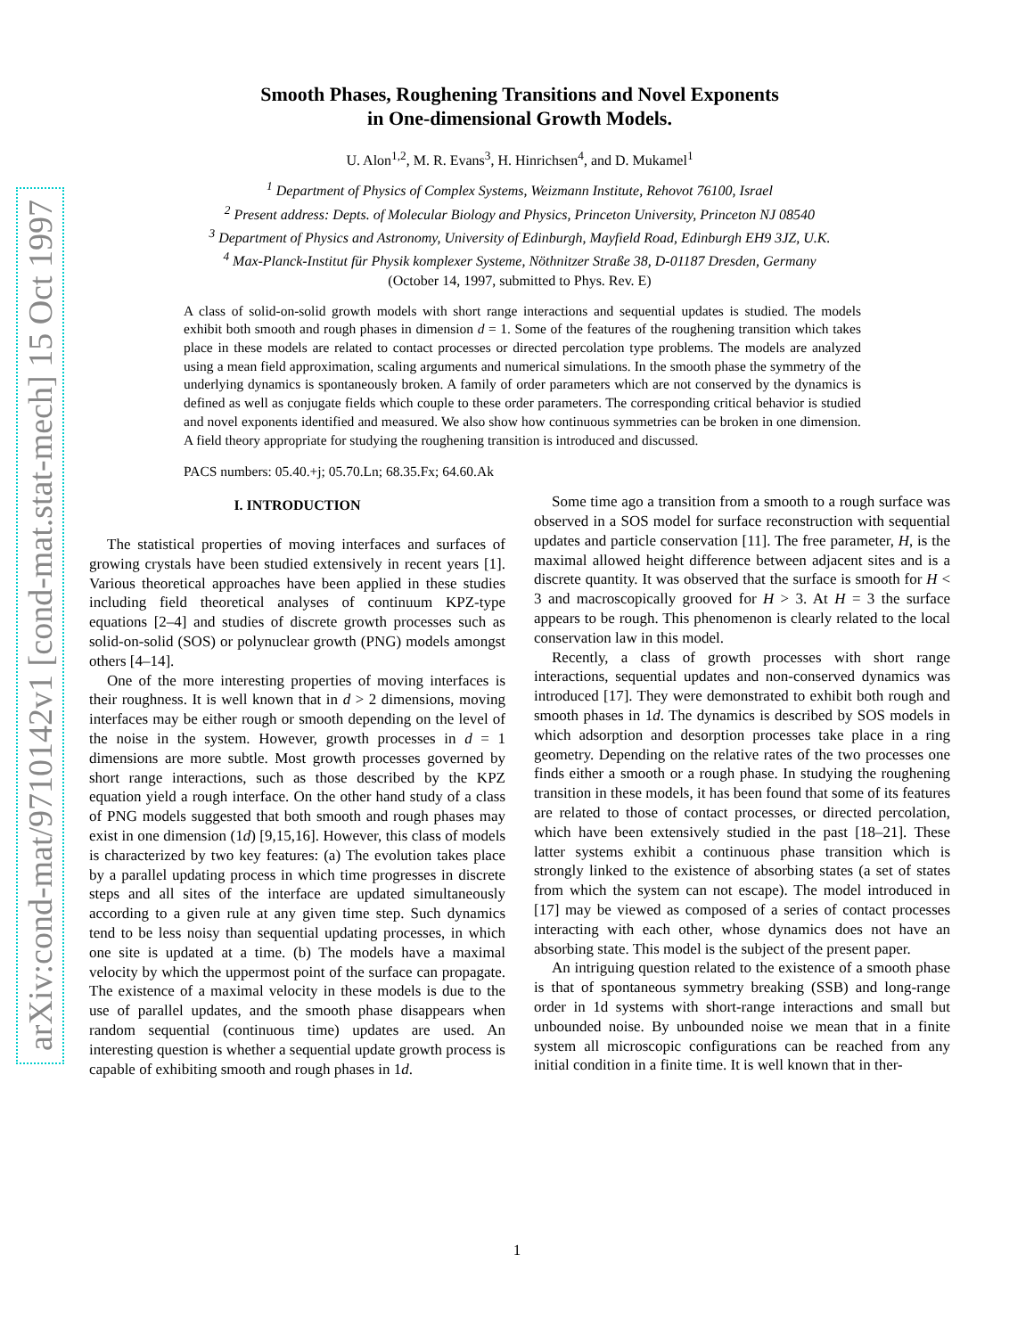arXiv:cond-mat/9710142v1 [cond-mat.stat-mech] 15 Oct 1997
Smooth Phases, Roughening Transitions and Novel Exponents
in One-dimensional Growth Models.
U. Alon<sup>1,2</sup>, M. R. Evans<sup>3</sup>, H. Hinrichsen<sup>4</sup>, and D. Mukamel<sup>1</sup>
<sup>1</sup> Department of Physics of Complex Systems, Weizmann Institute, Rehovot 76100, Israel
<sup>2</sup> Present address: Depts. of Molecular Biology and Physics, Princeton University, Princeton NJ 08540
<sup>3</sup> Department of Physics and Astronomy, University of Edinburgh, Mayfield Road, Edinburgh EH9 3JZ, U.K.
<sup>4</sup> Max-Planck-Institut für Physik komplexer Systeme, Nöthnitzer Straße 38, D-01187 Dresden, Germany
(October 14, 1997, submitted to Phys. Rev. E)
A class of solid-on-solid growth models with short range interactions and sequential updates is studied. The models exhibit both smooth and rough phases in dimension d = 1. Some of the features of the roughening transition which takes place in these models are related to contact processes or directed percolation type problems. The models are analyzed using a mean field approximation, scaling arguments and numerical simulations. In the smooth phase the symmetry of the underlying dynamics is spontaneously broken. A family of order parameters which are not conserved by the dynamics is defined as well as conjugate fields which couple to these order parameters. The corresponding critical behavior is studied and novel exponents identified and measured. We also show how continuous symmetries can be broken in one dimension. A field theory appropriate for studying the roughening transition is introduced and discussed.
PACS numbers: 05.40.+j; 05.70.Ln; 68.35.Fx; 64.60.Ak
I. INTRODUCTION
The statistical properties of moving interfaces and surfaces of growing crystals have been studied extensively in recent years [1]. Various theoretical approaches have been applied in these studies including field theoretical analyses of continuum KPZ-type equations [2–4] and studies of discrete growth processes such as solid-on-solid (SOS) or polynuclear growth (PNG) models amongst others [4–14].
One of the more interesting properties of moving interfaces is their roughness. It is well known that in d > 2 dimensions, moving interfaces may be either rough or smooth depending on the level of the noise in the system. However, growth processes in d = 1 dimensions are more subtle. Most growth processes governed by short range interactions, such as those described by the KPZ equation yield a rough interface. On the other hand study of a class of PNG models suggested that both smooth and rough phases may exist in one dimension (1d) [9,15,16]. However, this class of models is characterized by two key features: (a) The evolution takes place by a parallel updating process in which time progresses in discrete steps and all sites of the interface are updated simultaneously according to a given rule at any given time step. Such dynamics tend to be less noisy than sequential updating processes, in which one site is updated at a time. (b) The models have a maximal velocity by which the uppermost point of the surface can propagate. The existence of a maximal velocity in these models is due to the use of parallel updates, and the smooth phase disappears when random sequential (continuous time) updates are used. An interesting question is whether a sequential update growth process is capable of exhibiting smooth and rough phases in 1d.
Some time ago a transition from a smooth to a rough surface was observed in a SOS model for surface reconstruction with sequential updates and particle conservation [11]. The free parameter, H, is the maximal allowed height difference between adjacent sites and is a discrete quantity. It was observed that the surface is smooth for H < 3 and macroscopically grooved for H > 3. At H = 3 the surface appears to be rough. This phenomenon is clearly related to the local conservation law in this model.
Recently, a class of growth processes with short range interactions, sequential updates and non-conserved dynamics was introduced [17]. They were demonstrated to exhibit both rough and smooth phases in 1d. The dynamics is described by SOS models in which adsorption and desorption processes take place in a ring geometry. Depending on the relative rates of the two processes one finds either a smooth or a rough phase. In studying the roughening transition in these models, it has been found that some of its features are related to those of contact processes, or directed percolation, which have been extensively studied in the past [18–21]. These latter systems exhibit a continuous phase transition which is strongly linked to the existence of absorbing states (a set of states from which the system can not escape). The model introduced in [17] may be viewed as composed of a series of contact processes interacting with each other, whose dynamics does not have an absorbing state. This model is the subject of the present paper.
An intriguing question related to the existence of a smooth phase is that of spontaneous symmetry breaking (SSB) and long-range order in 1d systems with short-range interactions and small but unbounded noise. By unbounded noise we mean that in a finite system all microscopic configurations can be reached from any initial condition in a finite time. It is well known that in ther-
1